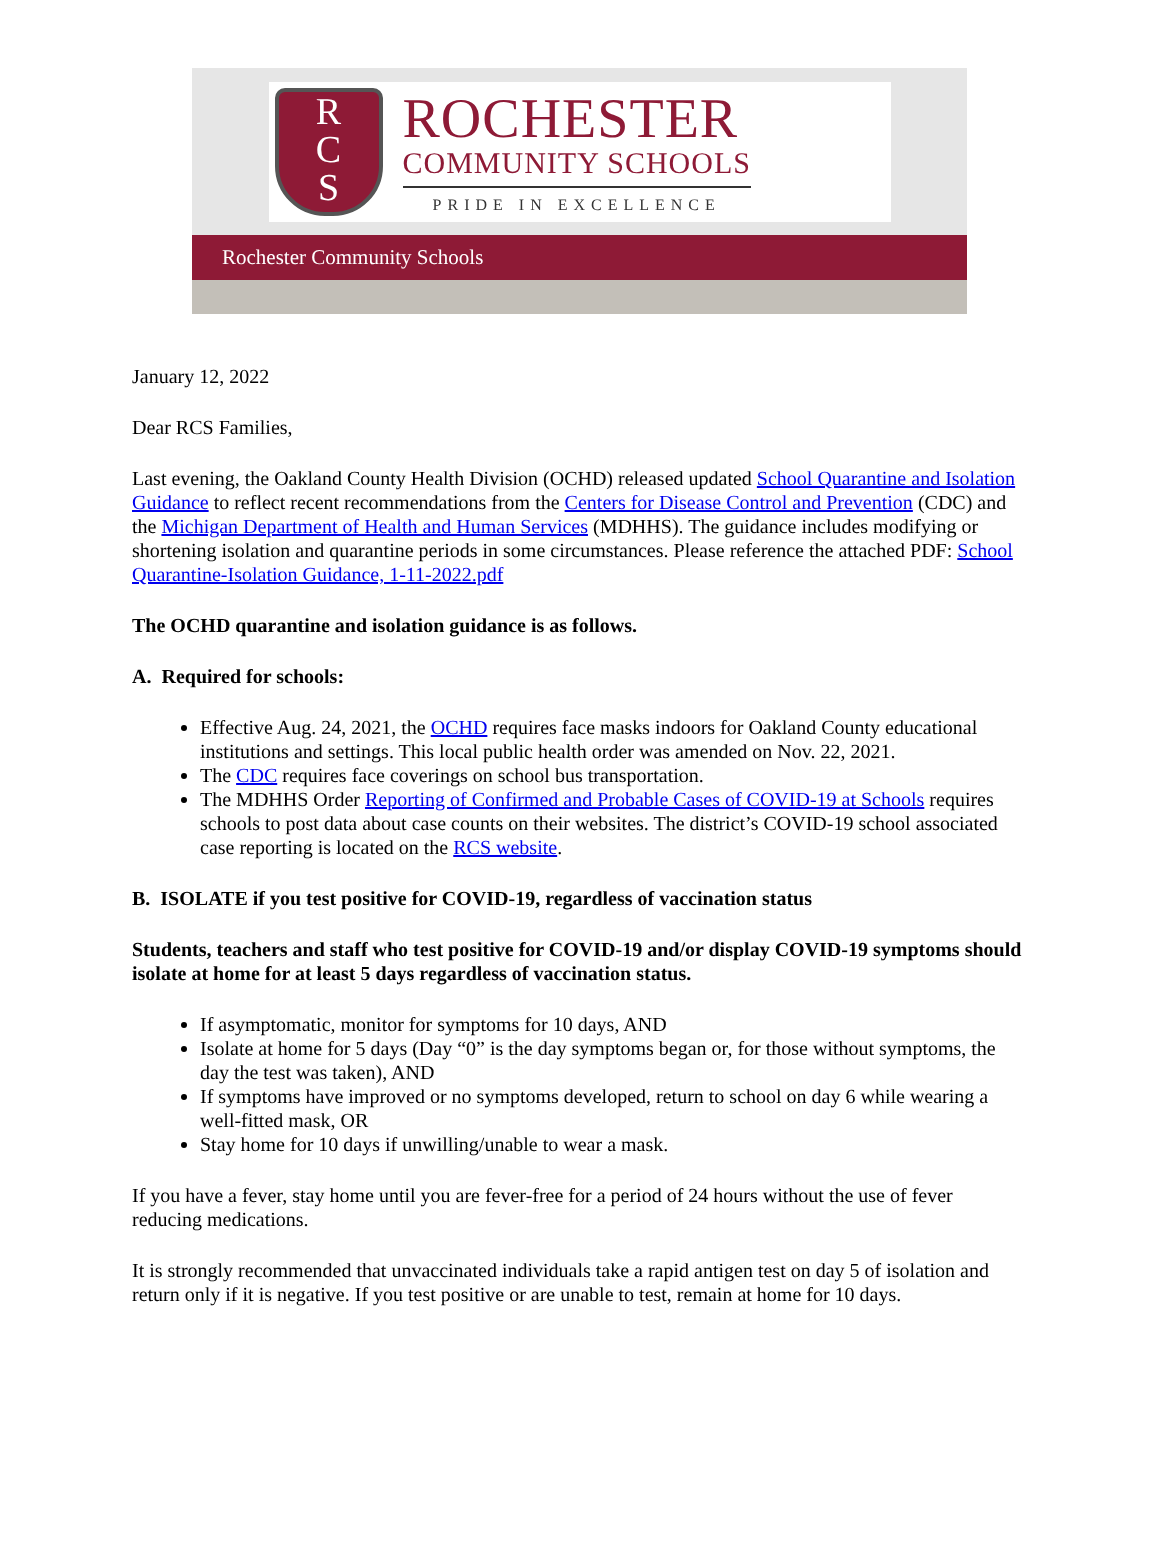R
C
S
ROCHESTER
COMMUNITY SCHOOLS
PRIDE IN EXCELLENCE
Rochester Community Schools
January 12, 2022
Dear RCS Families,
Last evening, the Oakland County Health Division (OCHD) released updated School Quarantine and Isolation Guidance to reflect recent recommendations from the Centers for Disease Control and Prevention (CDC) and the Michigan Department of Health and Human Services (MDHHS). The guidance includes modifying or shortening isolation and quarantine periods in some circumstances. Please reference the attached PDF: School Quarantine-Isolation Guidance, 1-11-2022.pdf
The OCHD quarantine and isolation guidance is as follows.
A. Required for schools:
Effective Aug. 24, 2021, the OCHD requires face masks indoors for Oakland County educational institutions and settings. This local public health order was amended on Nov. 22, 2021.
The CDC requires face coverings on school bus transportation.
The MDHHS Order Reporting of Confirmed and Probable Cases of COVID-19 at Schools requires schools to post data about case counts on their websites. The district’s COVID-19 school associated case reporting is located on the RCS website.
B. ISOLATE if you test positive for COVID-19, regardless of vaccination status
Students, teachers and staff who test positive for COVID-19 and/or display COVID-19 symptoms should isolate at home for at least 5 days regardless of vaccination status.
If asymptomatic, monitor for symptoms for 10 days, AND
Isolate at home for 5 days (Day “0” is the day symptoms began or, for those without symptoms, the day the test was taken), AND
If symptoms have improved or no symptoms developed, return to school on day 6 while wearing a well-fitted mask, OR
Stay home for 10 days if unwilling/unable to wear a mask.
If you have a fever, stay home until you are fever-free for a period of 24 hours without the use of fever reducing medications.
It is strongly recommended that unvaccinated individuals take a rapid antigen test on day 5 of isolation and return only if it is negative. If you test positive or are unable to test, remain at home for 10 days.